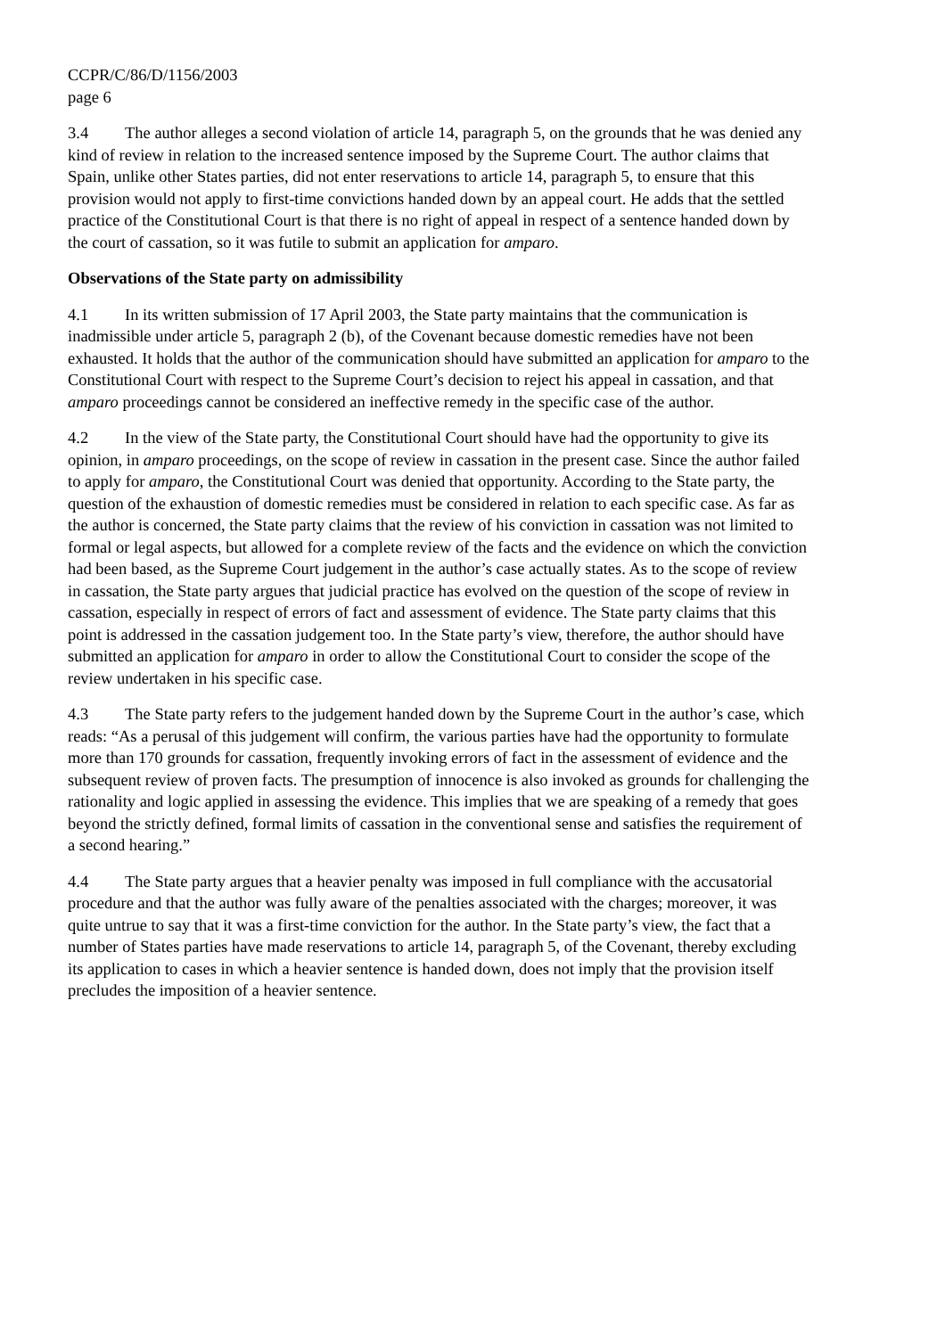CCPR/C/86/D/1156/2003
page 6
3.4 The author alleges a second violation of article 14, paragraph 5, on the grounds that he was denied any kind of review in relation to the increased sentence imposed by the Supreme Court. The author claims that Spain, unlike other States parties, did not enter reservations to article 14, paragraph 5, to ensure that this provision would not apply to first-time convictions handed down by an appeal court. He adds that the settled practice of the Constitutional Court is that there is no right of appeal in respect of a sentence handed down by the court of cassation, so it was futile to submit an application for amparo.
Observations of the State party on admissibility
4.1 In its written submission of 17 April 2003, the State party maintains that the communication is inadmissible under article 5, paragraph 2 (b), of the Covenant because domestic remedies have not been exhausted. It holds that the author of the communication should have submitted an application for amparo to the Constitutional Court with respect to the Supreme Court’s decision to reject his appeal in cassation, and that amparo proceedings cannot be considered an ineffective remedy in the specific case of the author.
4.2 In the view of the State party, the Constitutional Court should have had the opportunity to give its opinion, in amparo proceedings, on the scope of review in cassation in the present case. Since the author failed to apply for amparo, the Constitutional Court was denied that opportunity. According to the State party, the question of the exhaustion of domestic remedies must be considered in relation to each specific case. As far as the author is concerned, the State party claims that the review of his conviction in cassation was not limited to formal or legal aspects, but allowed for a complete review of the facts and the evidence on which the conviction had been based, as the Supreme Court judgement in the author’s case actually states. As to the scope of review in cassation, the State party argues that judicial practice has evolved on the question of the scope of review in cassation, especially in respect of errors of fact and assessment of evidence. The State party claims that this point is addressed in the cassation judgement too. In the State party’s view, therefore, the author should have submitted an application for amparo in order to allow the Constitutional Court to consider the scope of the review undertaken in his specific case.
4.3 The State party refers to the judgement handed down by the Supreme Court in the author’s case, which reads: “As a perusal of this judgement will confirm, the various parties have had the opportunity to formulate more than 170 grounds for cassation, frequently invoking errors of fact in the assessment of evidence and the subsequent review of proven facts. The presumption of innocence is also invoked as grounds for challenging the rationality and logic applied in assessing the evidence. This implies that we are speaking of a remedy that goes beyond the strictly defined, formal limits of cassation in the conventional sense and satisfies the requirement of a second hearing.”
4.4 The State party argues that a heavier penalty was imposed in full compliance with the accusatorial procedure and that the author was fully aware of the penalties associated with the charges; moreover, it was quite untrue to say that it was a first-time conviction for the author. In the State party’s view, the fact that a number of States parties have made reservations to article 14, paragraph 5, of the Covenant, thereby excluding its application to cases in which a heavier sentence is handed down, does not imply that the provision itself precludes the imposition of a heavier sentence.